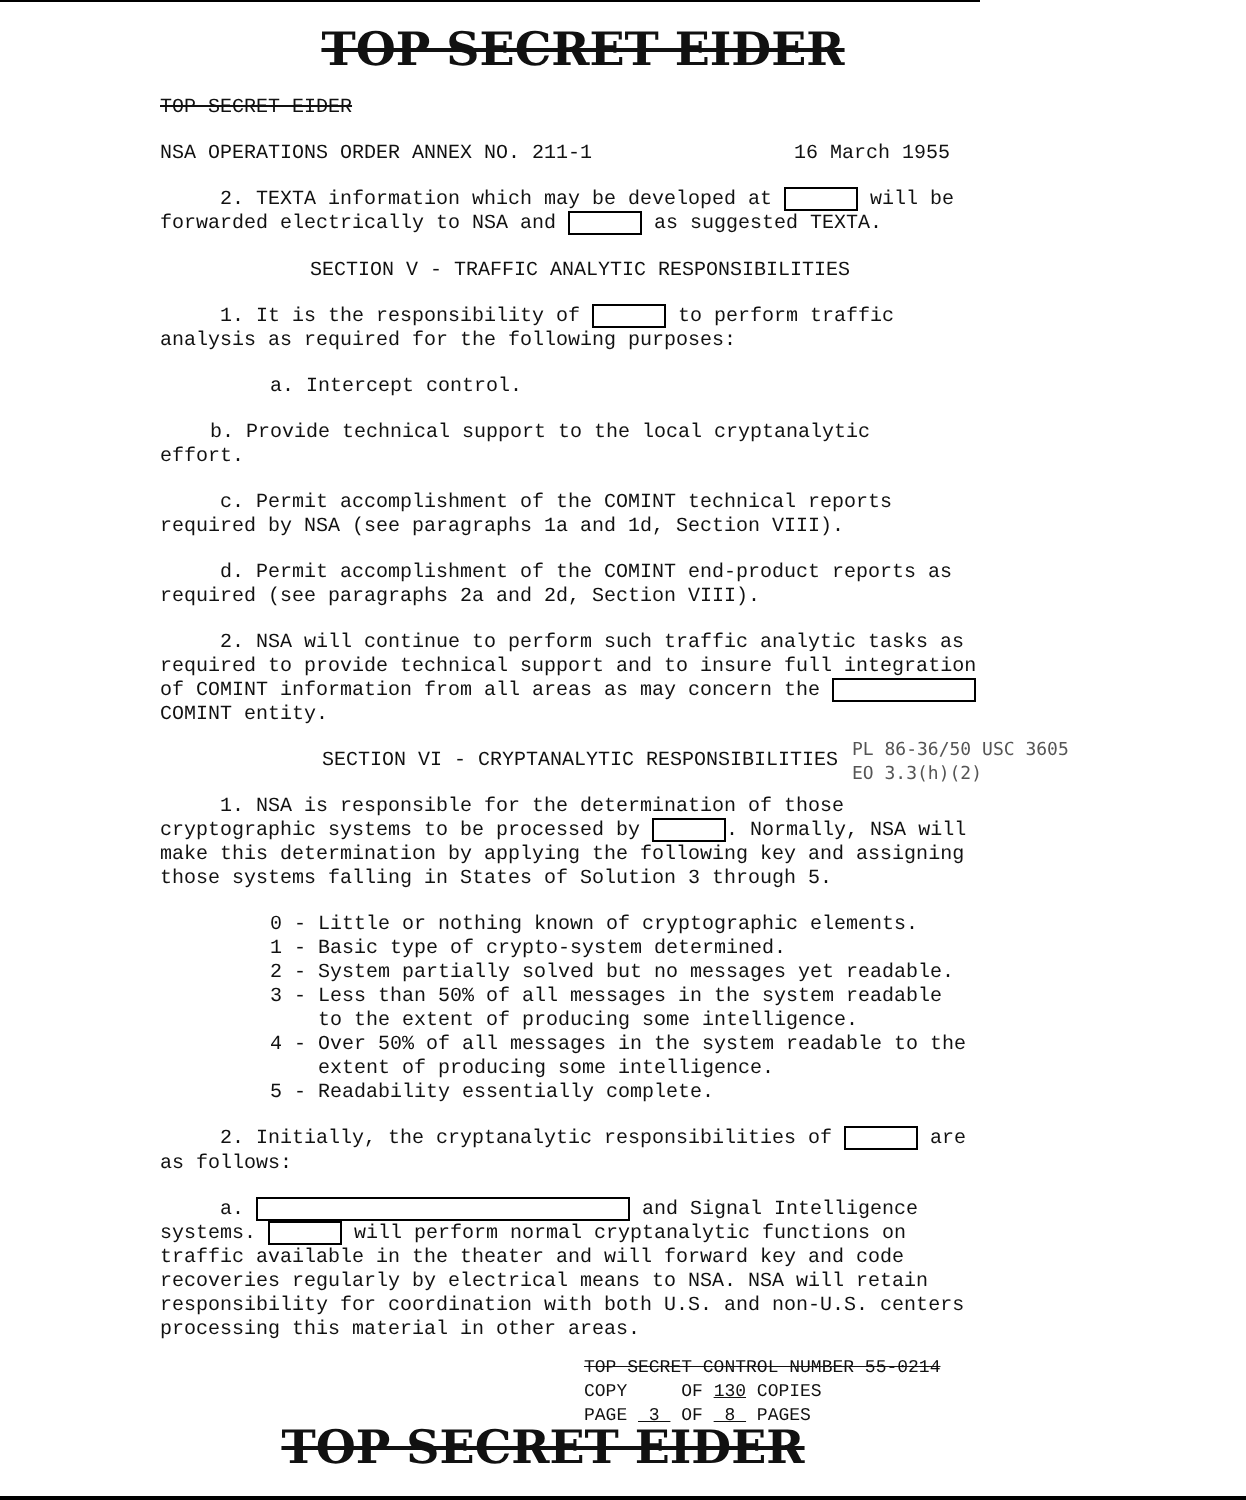TOP SECRET EIDER
TOP SECRET EIDER
NSA OPERATIONS ORDER ANNEX NO. 211-1 16 March 1955
2. TEXTA information which may be developed at will be forwarded electrically to NSA and as suggested TEXTA.
SECTION V - TRAFFIC ANALYTIC RESPONSIBILITIES
1. It is the responsibility of to perform traffic analysis as required for the following purposes:
a. Intercept control.
b. Provide technical support to the local cryptanalytic
effort.
c. Permit accomplishment of the COMINT technical reports required by NSA (see paragraphs 1a and 1d, Section VIII).
d. Permit accomplishment of the COMINT end-product reports as required (see paragraphs 2a and 2d, Section VIII).
2. NSA will continue to perform such traffic analytic tasks as required to provide technical support and to insure full integration of COMINT information from all areas as may concern the COMINT entity.
SECTION VI - CRYPTANALYTIC RESPONSIBILITIES
1. NSA is responsible for the determination of those cryptographic systems to be processed by . Normally, NSA will make this determination by applying the following key and assigning those systems falling in States of Solution 3 through 5.
0 - Little or nothing known of cryptographic elements.
1 - Basic type of crypto-system determined.
2 - System partially solved but no messages yet readable.
3 - Less than 50% of all messages in the system readable
to the extent of producing some intelligence.
4 - Over 50% of all messages in the system readable to the
extent of producing some intelligence.
5 - Readability essentially complete.
2. Initially, the cryptanalytic responsibilities of are as follows:
a. and Signal Intelligence systems. will perform normal cryptanalytic functions on traffic available in the theater and will forward key and code recoveries regularly by electrical means to NSA. NSA will retain responsibility for coordination with both U.S. and non-U.S. centers processing this material in other areas.
PL 86-36/50 USC 3605
EO 3.3(h)(2)
TOP SECRET CONTROL NUMBER 55-0214
COPY OF 130 COPIES
PAGE 3 OF 8 PAGES
TOP SECRET EIDER